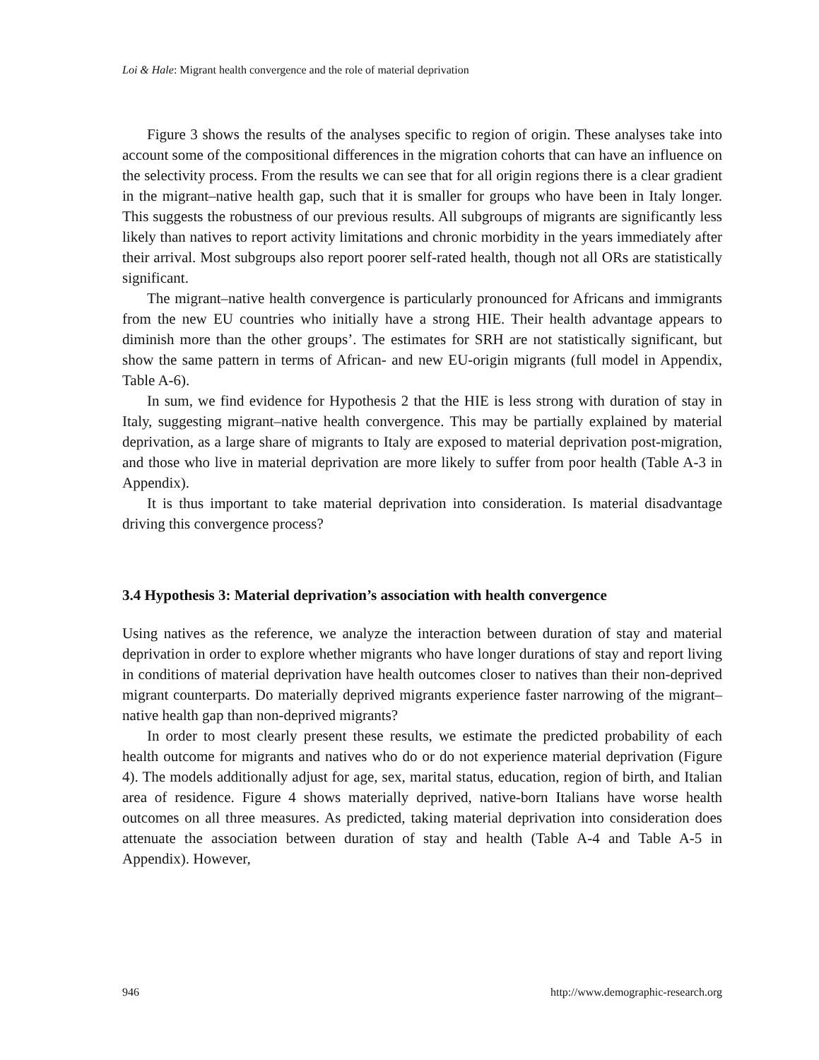Loi & Hale: Migrant health convergence and the role of material deprivation
Figure 3 shows the results of the analyses specific to region of origin. These analyses take into account some of the compositional differences in the migration cohorts that can have an influence on the selectivity process. From the results we can see that for all origin regions there is a clear gradient in the migrant–native health gap, such that it is smaller for groups who have been in Italy longer. This suggests the robustness of our previous results. All subgroups of migrants are significantly less likely than natives to report activity limitations and chronic morbidity in the years immediately after their arrival. Most subgroups also report poorer self-rated health, though not all ORs are statistically significant.
The migrant–native health convergence is particularly pronounced for Africans and immigrants from the new EU countries who initially have a strong HIE. Their health advantage appears to diminish more than the other groups’. The estimates for SRH are not statistically significant, but show the same pattern in terms of African- and new EU-origin migrants (full model in Appendix, Table A-6).
In sum, we find evidence for Hypothesis 2 that the HIE is less strong with duration of stay in Italy, suggesting migrant–native health convergence. This may be partially explained by material deprivation, as a large share of migrants to Italy are exposed to material deprivation post-migration, and those who live in material deprivation are more likely to suffer from poor health (Table A-3 in Appendix).
It is thus important to take material deprivation into consideration. Is material disadvantage driving this convergence process?
3.4 Hypothesis 3: Material deprivation’s association with health convergence
Using natives as the reference, we analyze the interaction between duration of stay and material deprivation in order to explore whether migrants who have longer durations of stay and report living in conditions of material deprivation have health outcomes closer to natives than their non-deprived migrant counterparts. Do materially deprived migrants experience faster narrowing of the migrant–native health gap than non-deprived migrants?
In order to most clearly present these results, we estimate the predicted probability of each health outcome for migrants and natives who do or do not experience material deprivation (Figure 4). The models additionally adjust for age, sex, marital status, education, region of birth, and Italian area of residence. Figure 4 shows materially deprived, native-born Italians have worse health outcomes on all three measures. As predicted, taking material deprivation into consideration does attenuate the association between duration of stay and health (Table A-4 and Table A-5 in Appendix). However,
946 http://www.demographic-research.org